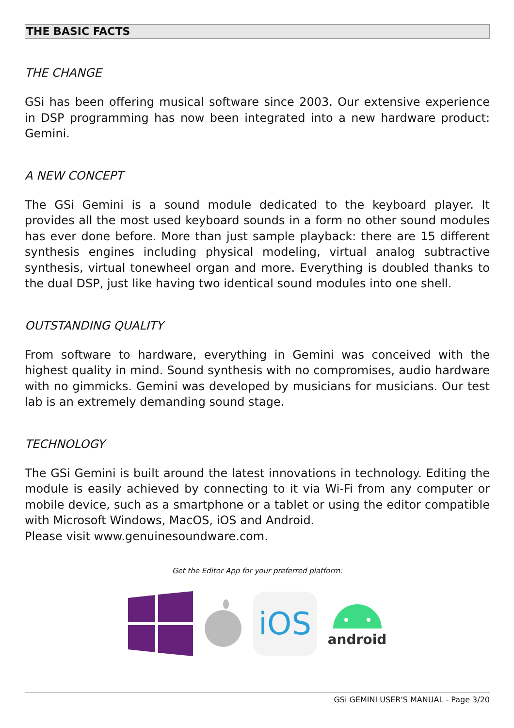THE BASIC FACTS
THE CHANGE
GSi has been offering musical software since 2003. Our extensive experience in DSP programming has now been integrated into a new hardware product: Gemini.
A NEW CONCEPT
The GSi Gemini is a sound module dedicated to the keyboard player. It provides all the most used keyboard sounds in a form no other sound modules has ever done before. More than just sample playback: there are 15 different synthesis engines including physical modeling, virtual analog subtractive synthesis, virtual tonewheel organ and more. Everything is doubled thanks to the dual DSP, just like having two identical sound modules into one shell.
OUTSTANDING QUALITY
From software to hardware, everything in Gemini was conceived with the highest quality in mind. Sound synthesis with no compromises, audio hardware with no gimmicks. Gemini was developed by musicians for musicians. Our test lab is an extremely demanding sound stage.
TECHNOLOGY
The GSi Gemini is built around the latest innovations in technology. Editing the module is easily achieved by connecting to it via Wi-Fi from any computer or mobile device, such as a smartphone or a tablet or using the editor compatible with Microsoft Windows, MacOS, iOS and Android.
Please visit www.genuinesoundware.com.
Get the Editor App for your preferred platform:
iOS
android
GSi GEMINI USER'S MANUAL - Page 3/20